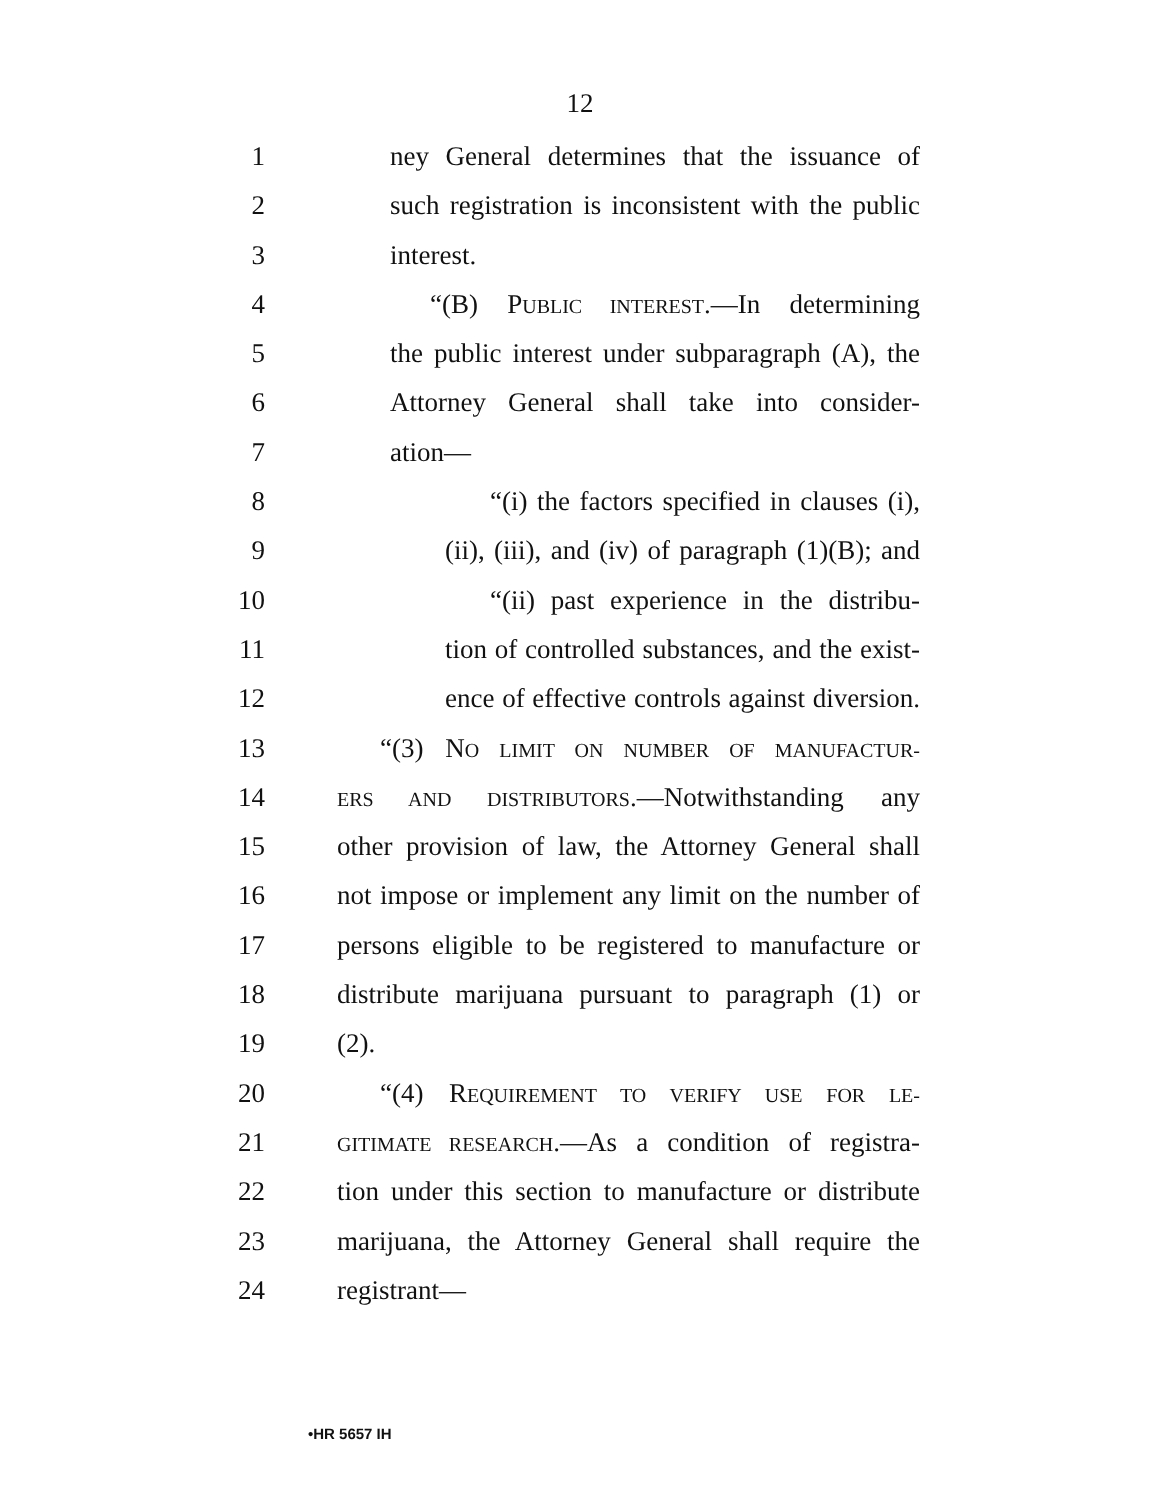12
1 ney General determines that the issuance of
2 such registration is inconsistent with the public
3 interest.
4 “(B) PUBLIC INTEREST.—In determining
5 the public interest under subparagraph (A), the
6 Attorney General shall take into consider-
7 ation—
8 “(i) the factors specified in clauses (i),
9 (ii), (iii), and (iv) of paragraph (1)(B); and
10 “(ii) past experience in the distribu-
11 tion of controlled substances, and the exist-
12 ence of effective controls against diversion.
13 “(3) NO LIMIT ON NUMBER OF MANUFACTUR-
14 ERS AND DISTRIBUTORS.—Notwithstanding any
15 other provision of law, the Attorney General shall
16 not impose or implement any limit on the number of
17 persons eligible to be registered to manufacture or
18 distribute marijuana pursuant to paragraph (1) or
19 (2).
20 “(4) REQUIREMENT TO VERIFY USE FOR LE-
21 GITIMATE RESEARCH.—As a condition of registra-
22 tion under this section to manufacture or distribute
23 marijuana, the Attorney General shall require the
24 registrant—
•HR 5657 IH